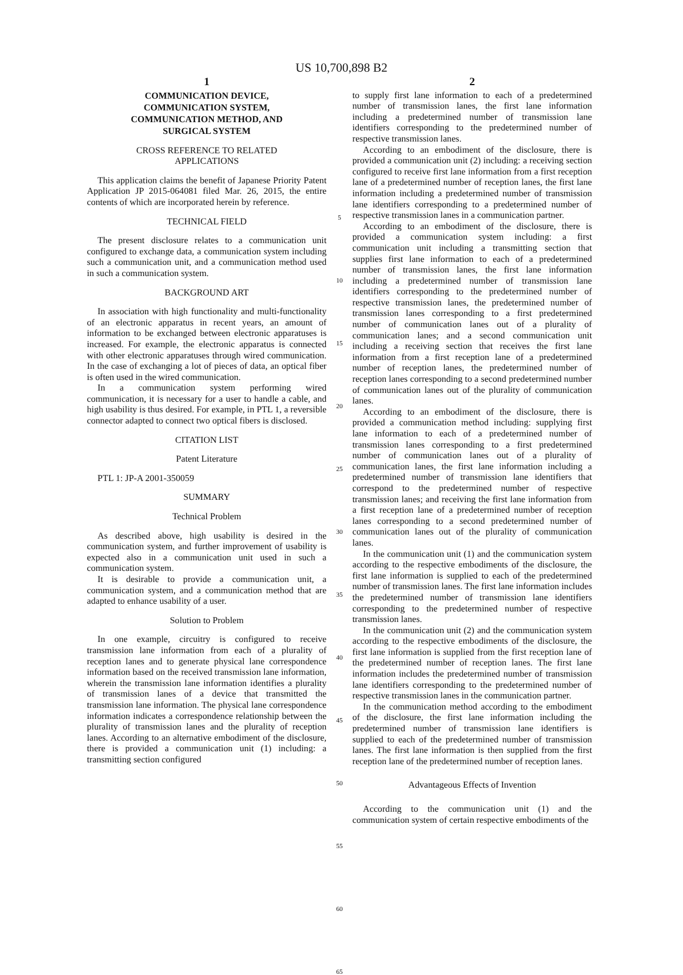US 10,700,898 B2
1
COMMUNICATION DEVICE,
COMMUNICATION SYSTEM,
COMMUNICATION METHOD, AND
SURGICAL SYSTEM
CROSS REFERENCE TO RELATED
APPLICATIONS
This application claims the benefit of Japanese Priority Patent Application JP 2015-064081 filed Mar. 26, 2015, the entire contents of which are incorporated herein by reference.
TECHNICAL FIELD
The present disclosure relates to a communication unit configured to exchange data, a communication system including such a communication unit, and a communication method used in such a communication system.
BACKGROUND ART
In association with high functionality and multi-functionality of an electronic apparatus in recent years, an amount of information to be exchanged between electronic apparatuses is increased. For example, the electronic apparatus is connected with other electronic apparatuses through wired communication. In the case of exchanging a lot of pieces of data, an optical fiber is often used in the wired communication.
In a communication system performing wired communication, it is necessary for a user to handle a cable, and high usability is thus desired. For example, in PTL 1, a reversible connector adapted to connect two optical fibers is disclosed.
CITATION LIST
Patent Literature
PTL 1: JP-A 2001-350059
SUMMARY
Technical Problem
As described above, high usability is desired in the communication system, and further improvement of usability is expected also in a communication unit used in such a communication system.
It is desirable to provide a communication unit, a communication system, and a communication method that are adapted to enhance usability of a user.
Solution to Problem
In one example, circuitry is configured to receive transmission lane information from each of a plurality of reception lanes and to generate physical lane correspondence information based on the received transmission lane information, wherein the transmission lane information identifies a plurality of transmission lanes of a device that transmitted the transmission lane information. The physical lane correspondence information indicates a correspondence relationship between the plurality of transmission lanes and the plurality of reception lanes. According to an alternative embodiment of the disclosure, there is provided a communication unit (1) including: a transmitting section configured
5
10
15
20
25
30
35
40
45
50
55
60
65
2
to supply first lane information to each of a predetermined number of transmission lanes, the first lane information including a predetermined number of transmission lane identifiers corresponding to the predetermined number of respective transmission lanes.
According to an embodiment of the disclosure, there is provided a communication unit (2) including: a receiving section configured to receive first lane information from a first reception lane of a predetermined number of reception lanes, the first lane information including a predetermined number of transmission lane identifiers corresponding to a predetermined number of respective transmission lanes in a communication partner.
According to an embodiment of the disclosure, there is provided a communication system including: a first communication unit including a transmitting section that supplies first lane information to each of a predetermined number of transmission lanes, the first lane information including a predetermined number of transmission lane identifiers corresponding to the predetermined number of respective transmission lanes, the predetermined number of transmission lanes corresponding to a first predetermined number of communication lanes out of a plurality of communication lanes; and a second communication unit including a receiving section that receives the first lane information from a first reception lane of a predetermined number of reception lanes, the predetermined number of reception lanes corresponding to a second predetermined number of communication lanes out of the plurality of communication lanes.
According to an embodiment of the disclosure, there is provided a communication method including: supplying first lane information to each of a predetermined number of transmission lanes corresponding to a first predetermined number of communication lanes out of a plurality of communication lanes, the first lane information including a predetermined number of transmission lane identifiers that correspond to the predetermined number of respective transmission lanes; and receiving the first lane information from a first reception lane of a predetermined number of reception lanes corresponding to a second predetermined number of communication lanes out of the plurality of communication lanes.
In the communication unit (1) and the communication system according to the respective embodiments of the disclosure, the first lane information is supplied to each of the predetermined number of transmission lanes. The first lane information includes the predetermined number of transmission lane identifiers corresponding to the predetermined number of respective transmission lanes.
In the communication unit (2) and the communication system according to the respective embodiments of the disclosure, the first lane information is supplied from the first reception lane of the predetermined number of reception lanes. The first lane information includes the predetermined number of transmission lane identifiers corresponding to the predetermined number of respective transmission lanes in the communication partner.
In the communication method according to the embodiment of the disclosure, the first lane information including the predetermined number of transmission lane identifiers is supplied to each of the predetermined number of transmission lanes. The first lane information is then supplied from the first reception lane of the predetermined number of reception lanes.
Advantageous Effects of Invention
According to the communication unit (1) and the communication system of certain respective embodiments of the